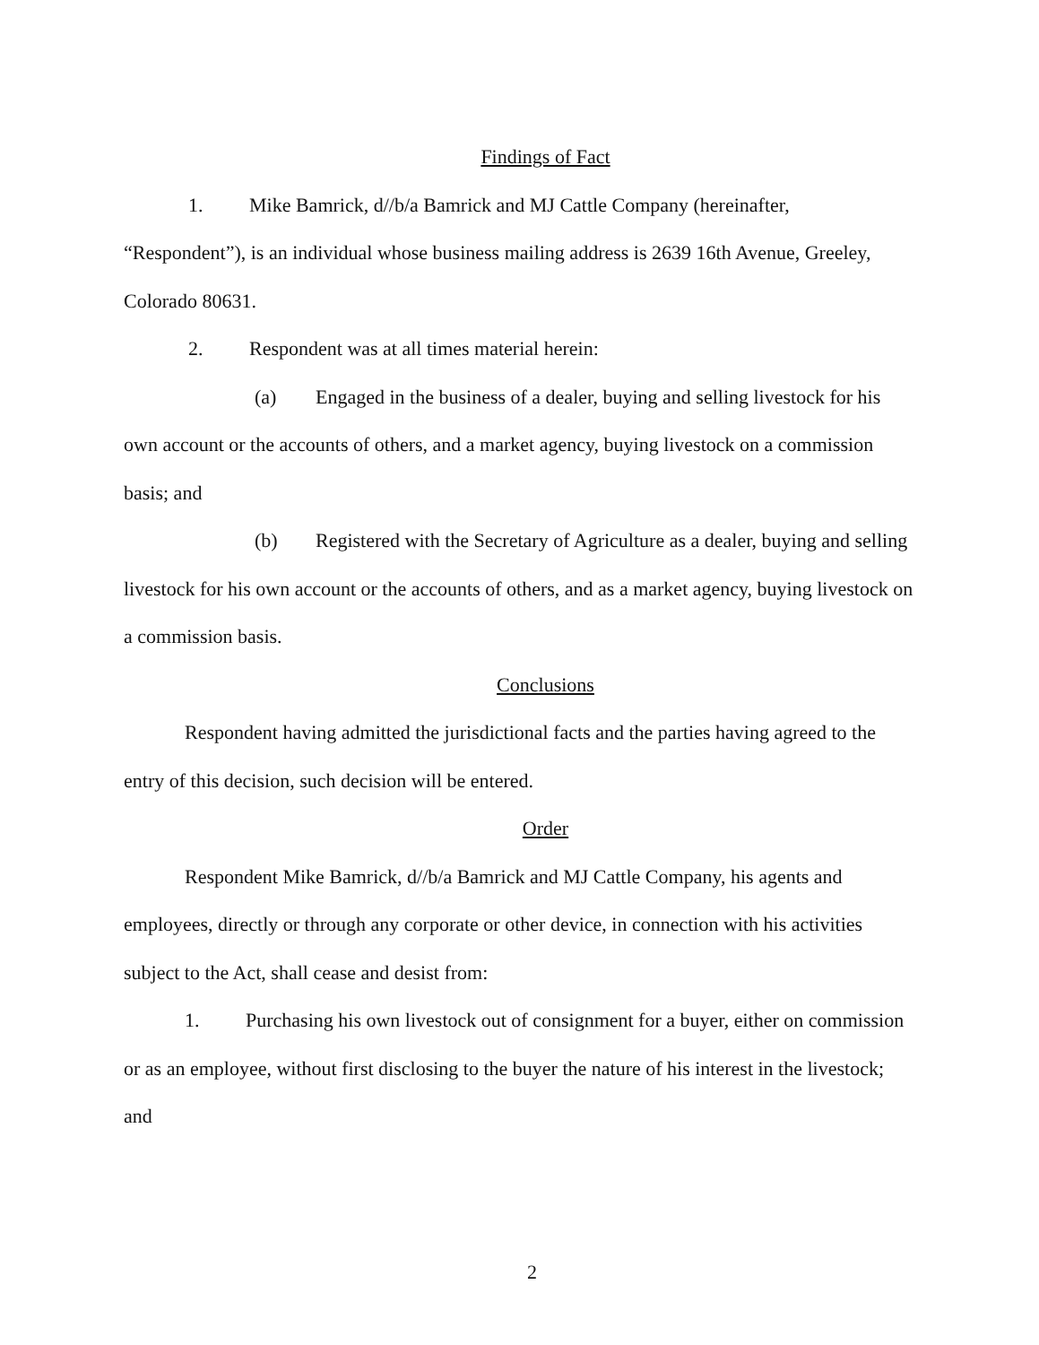Findings of Fact
1. Mike Bamrick, d//b/a Bamrick and MJ Cattle Company (hereinafter,
“Respondent”), is an individual whose business mailing address is 2639 16th Avenue, Greeley, Colorado 80631.
2. Respondent was at all times material herein:
(a) Engaged in the business of a dealer, buying and selling livestock for his own account or the accounts of others, and a market agency, buying livestock on a commission basis; and
(b) Registered with the Secretary of Agriculture as a dealer, buying and selling livestock for his own account or the accounts of others, and as a market agency, buying livestock on a commission basis.
Conclusions
Respondent having admitted the jurisdictional facts and the parties having agreed to the entry of this decision, such decision will be entered.
Order
Respondent Mike Bamrick, d//b/a Bamrick and MJ Cattle Company, his agents and employees, directly or through any corporate or other device, in connection with his activities subject to the Act, shall cease and desist from:
1. Purchasing his own livestock out of consignment for a buyer, either on commission or as an employee, without first disclosing to the buyer the nature of his interest in the livestock; and
2